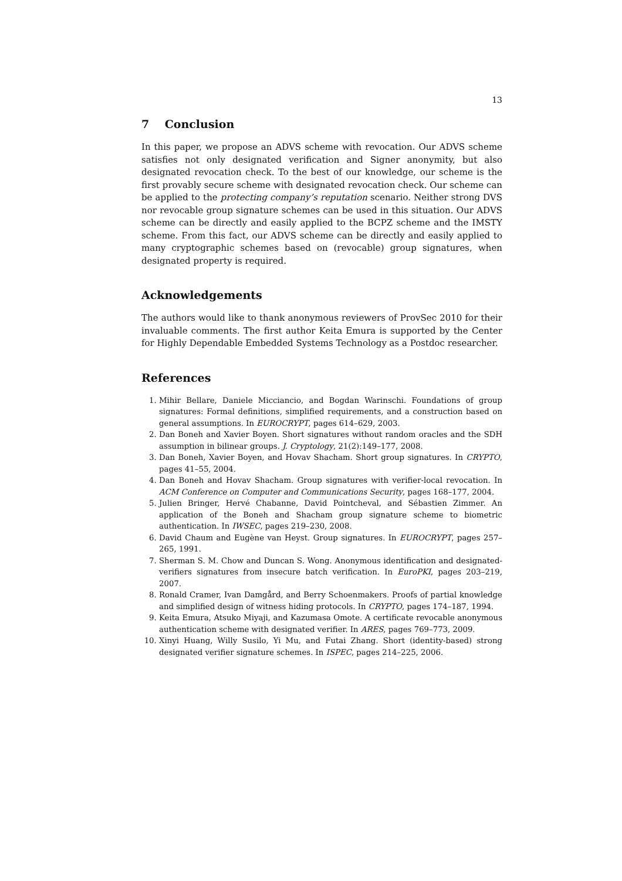13
7 Conclusion
In this paper, we propose an ADVS scheme with revocation. Our ADVS scheme satisfies not only designated verification and Signer anonymity, but also designated revocation check. To the best of our knowledge, our scheme is the first provably secure scheme with designated revocation check. Our scheme can be applied to the protecting company’s reputation scenario. Neither strong DVS nor revocable group signature schemes can be used in this situation. Our ADVS scheme can be directly and easily applied to the BCPZ scheme and the IMSTY scheme. From this fact, our ADVS scheme can be directly and easily applied to many cryptographic schemes based on (revocable) group signatures, when designated property is required.
Acknowledgements
The authors would like to thank anonymous reviewers of ProvSec 2010 for their invaluable comments. The first author Keita Emura is supported by the Center for Highly Dependable Embedded Systems Technology as a Postdoc researcher.
References
1. Mihir Bellare, Daniele Micciancio, and Bogdan Warinschi. Foundations of group signatures: Formal definitions, simplified requirements, and a construction based on general assumptions. In EUROCRYPT, pages 614–629, 2003.
2. Dan Boneh and Xavier Boyen. Short signatures without random oracles and the SDH assumption in bilinear groups. J. Cryptology, 21(2):149–177, 2008.
3. Dan Boneh, Xavier Boyen, and Hovav Shacham. Short group signatures. In CRYPTO, pages 41–55, 2004.
4. Dan Boneh and Hovav Shacham. Group signatures with verifier-local revocation. In ACM Conference on Computer and Communications Security, pages 168–177, 2004.
5. Julien Bringer, Hervé Chabanne, David Pointcheval, and Sébastien Zimmer. An application of the Boneh and Shacham group signature scheme to biometric authentication. In IWSEC, pages 219–230, 2008.
6. David Chaum and Eugène van Heyst. Group signatures. In EUROCRYPT, pages 257–265, 1991.
7. Sherman S. M. Chow and Duncan S. Wong. Anonymous identification and designated-verifiers signatures from insecure batch verification. In EuroPKI, pages 203–219, 2007.
8. Ronald Cramer, Ivan Damgård, and Berry Schoenmakers. Proofs of partial knowledge and simplified design of witness hiding protocols. In CRYPTO, pages 174–187, 1994.
9. Keita Emura, Atsuko Miyaji, and Kazumasa Omote. A certificate revocable anonymous authentication scheme with designated verifier. In ARES, pages 769–773, 2009.
10. Xinyi Huang, Willy Susilo, Yi Mu, and Futai Zhang. Short (identity-based) strong designated verifier signature schemes. In ISPEC, pages 214–225, 2006.